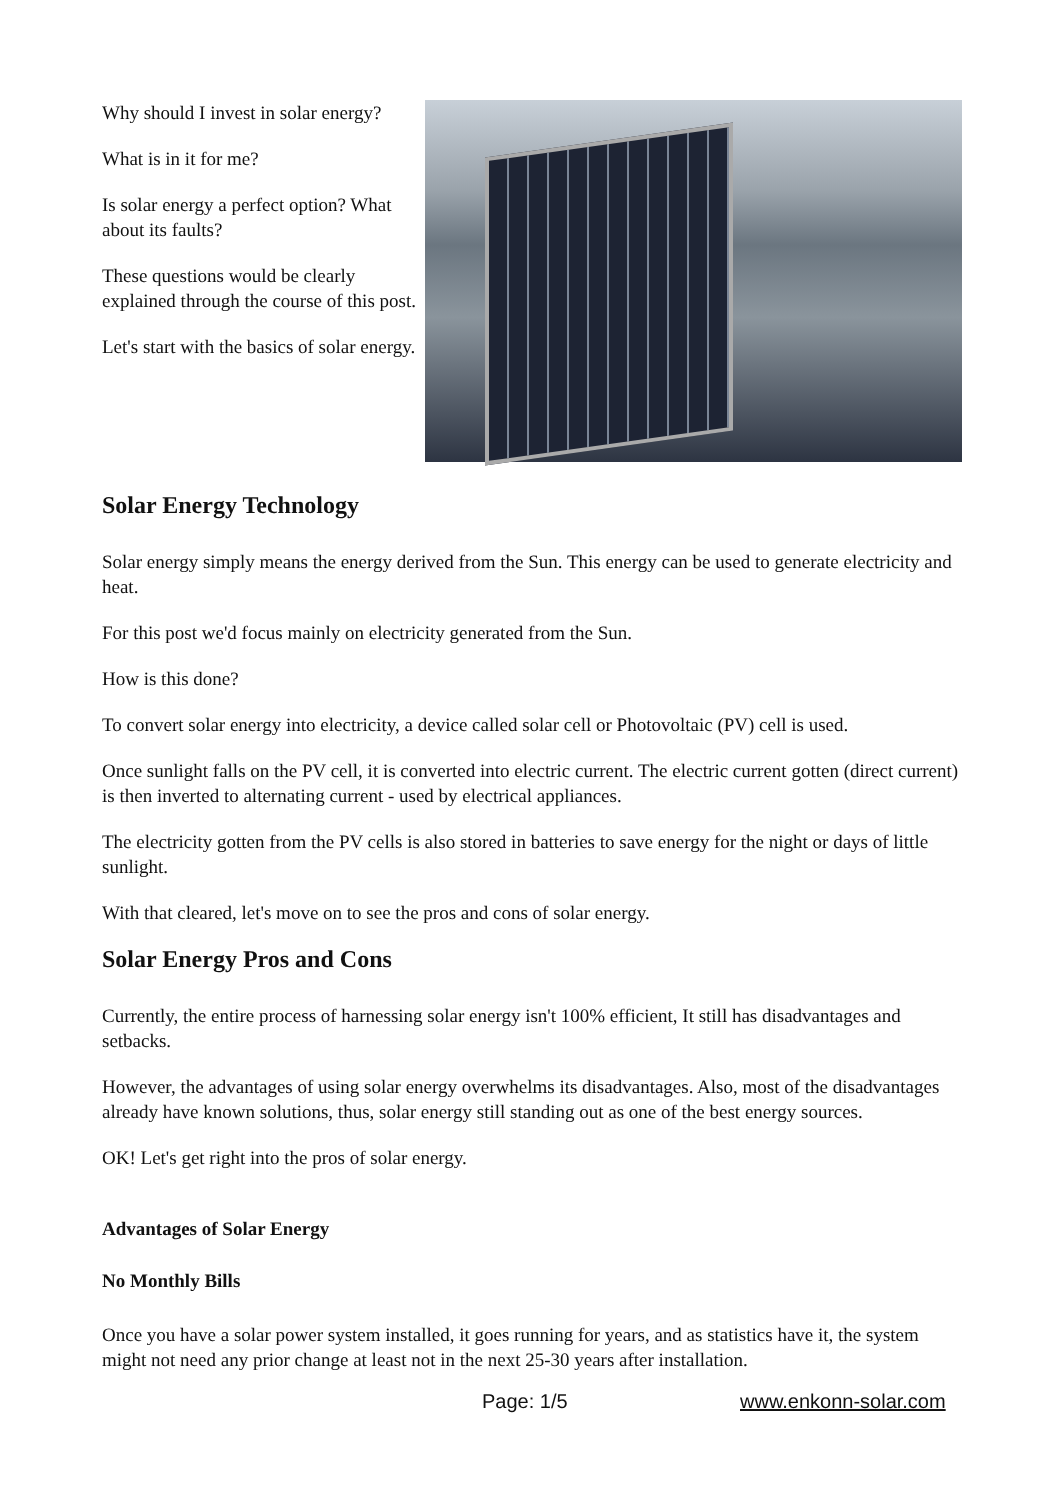Why should I invest in solar energy?
What is in it for me?
Is solar energy a perfect option? What about its faults?
These questions would be clearly explained through the course of this post.
Let's start with the basics of solar energy.
Solar Energy Technology
Solar energy simply means the energy derived from the Sun. This energy can be used to generate electricity and heat.
For this post we'd focus mainly on electricity generated from the Sun.
How is this done?
To convert solar energy into electricity, a device called solar cell or Photovoltaic (PV) cell is used.
Once sunlight falls on the PV cell, it is converted into electric current. The electric current gotten (direct current) is then inverted to alternating current - used by electrical appliances.
The electricity gotten from the PV cells is also stored in batteries to save energy for the night or days of little sunlight.
With that cleared, let's move on to see the pros and cons of solar energy.
Solar Energy Pros and Cons
Currently, the entire process of harnessing solar energy isn't 100% efficient, It still has disadvantages and setbacks.
However, the advantages of using solar energy overwhelms its disadvantages. Also, most of the disadvantages already have known solutions, thus, solar energy still standing out as one of the best energy sources.
OK! Let's get right into the pros of solar energy.
Advantages of Solar Energy
No Monthly Bills
Once you have a solar power system installed, it goes running for years, and as statistics have it, the system might not need any prior change at least not in the next 25-30 years after installation.
Page: 1/5 www.enkonn-solar.com